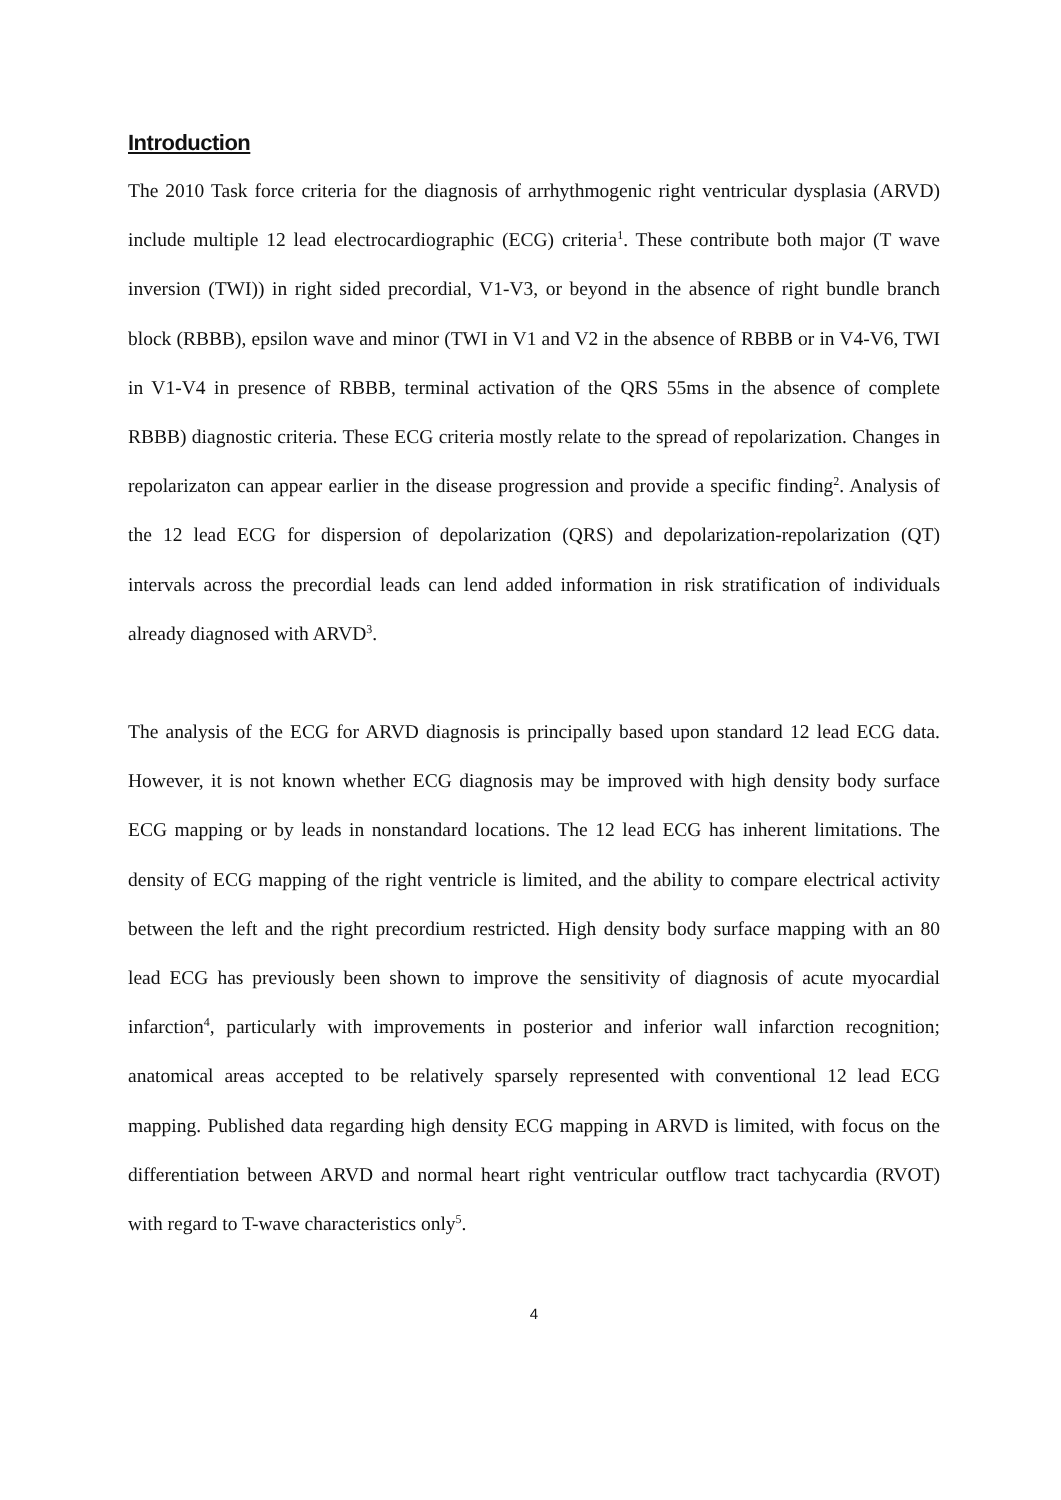Introduction
The 2010 Task force criteria for the diagnosis of arrhythmogenic right ventricular dysplasia (ARVD) include multiple 12 lead electrocardiographic (ECG) criteria<sup>1</sup>. These contribute both major (T wave inversion (TWI)) in right sided precordial, V1-V3, or beyond in the absence of right bundle branch block (RBBB), epsilon wave and minor (TWI in V1 and V2 in the absence of RBBB or in V4-V6, TWI in V1-V4 in presence of RBBB, terminal activation of the QRS 55ms in the absence of complete RBBB) diagnostic criteria. These ECG criteria mostly relate to the spread of repolarization. Changes in repolarizaton can appear earlier in the disease progression and provide a specific finding<sup>2</sup>. Analysis of the 12 lead ECG for dispersion of depolarization (QRS) and depolarization-repolarization (QT) intervals across the precordial leads can lend added information in risk stratification of individuals already diagnosed with ARVD<sup>3</sup>.
The analysis of the ECG for ARVD diagnosis is principally based upon standard 12 lead ECG data. However, it is not known whether ECG diagnosis may be improved with high density body surface ECG mapping or by leads in nonstandard locations. The 12 lead ECG has inherent limitations. The density of ECG mapping of the right ventricle is limited, and the ability to compare electrical activity between the left and the right precordium restricted. High density body surface mapping with an 80 lead ECG has previously been shown to improve the sensitivity of diagnosis of acute myocardial infarction<sup>4</sup>, particularly with improvements in posterior and inferior wall infarction recognition; anatomical areas accepted to be relatively sparsely represented with conventional 12 lead ECG mapping. Published data regarding high density ECG mapping in ARVD is limited, with focus on the differentiation between ARVD and normal heart right ventricular outflow tract tachycardia (RVOT) with regard to T-wave characteristics only<sup>5</sup>.
4